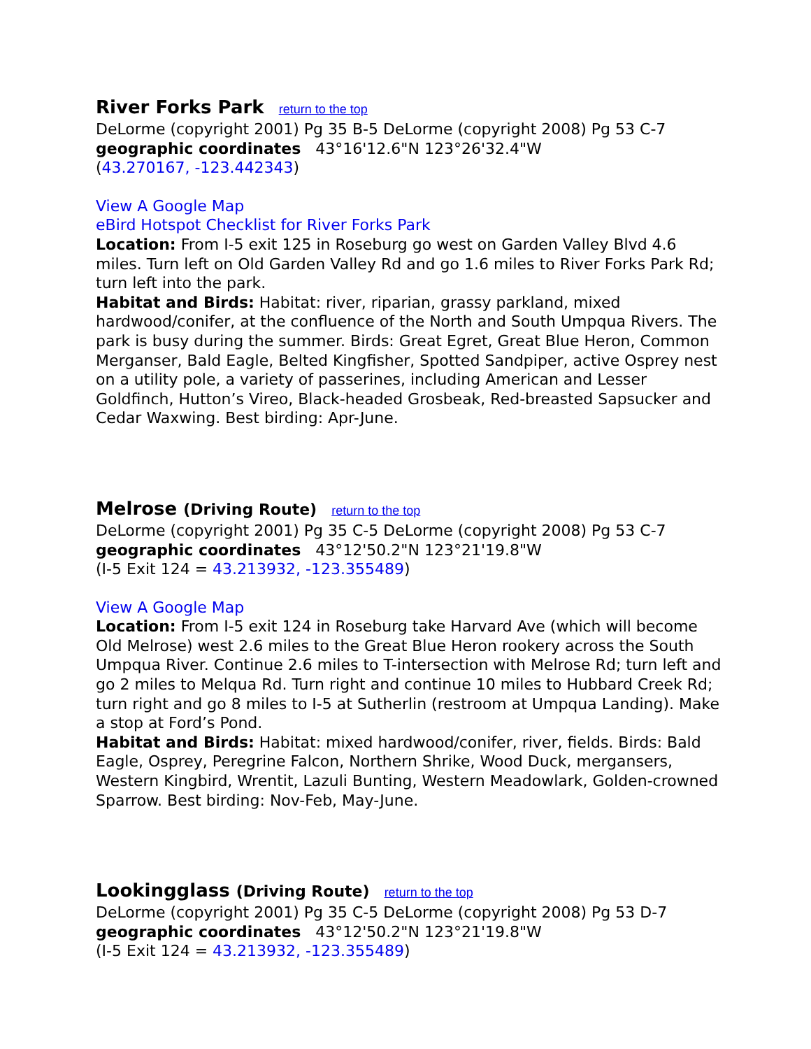River Forks Park return to the top
DeLorme (copyright 2001) Pg 35 B-5 DeLorme (copyright 2008) Pg 53 C-7
geographic coordinates 43°16'12.6"N 123°26'32.4"W
(43.270167, -123.442343)
View A Google Map
eBird Hotspot Checklist for River Forks Park
Location: From I-5 exit 125 in Roseburg go west on Garden Valley Blvd 4.6 miles. Turn left on Old Garden Valley Rd and go 1.6 miles to River Forks Park Rd; turn left into the park.
Habitat and Birds: Habitat: river, riparian, grassy parkland, mixed hardwood/conifer, at the confluence of the North and South Umpqua Rivers. The park is busy during the summer. Birds: Great Egret, Great Blue Heron, Common Merganser, Bald Eagle, Belted Kingfisher, Spotted Sandpiper, active Osprey nest on a utility pole, a variety of passerines, including American and Lesser Goldfinch, Hutton’s Vireo, Black-headed Grosbeak, Red-breasted Sapsucker and Cedar Waxwing. Best birding: Apr-June.
Melrose (Driving Route) return to the top
DeLorme (copyright 2001) Pg 35 C-5 DeLorme (copyright 2008) Pg 53 C-7
geographic coordinates 43°12'50.2"N 123°21'19.8"W
(I-5 Exit 124 = 43.213932, -123.355489)
View A Google Map
Location: From I-5 exit 124 in Roseburg take Harvard Ave (which will become Old Melrose) west 2.6 miles to the Great Blue Heron rookery across the South Umpqua River. Continue 2.6 miles to T-intersection with Melrose Rd; turn left and go 2 miles to Melqua Rd. Turn right and continue 10 miles to Hubbard Creek Rd; turn right and go 8 miles to I-5 at Sutherlin (restroom at Umpqua Landing). Make a stop at Ford’s Pond.
Habitat and Birds: Habitat: mixed hardwood/conifer, river, fields. Birds: Bald Eagle, Osprey, Peregrine Falcon, Northern Shrike, Wood Duck, mergansers, Western Kingbird, Wrentit, Lazuli Bunting, Western Meadowlark, Golden-crowned Sparrow. Best birding: Nov-Feb, May-June.
Lookingglass (Driving Route) return to the top
DeLorme (copyright 2001) Pg 35 C-5 DeLorme (copyright 2008) Pg 53 D-7
geographic coordinates 43°12'50.2"N 123°21'19.8"W
(I-5 Exit 124 = 43.213932, -123.355489)